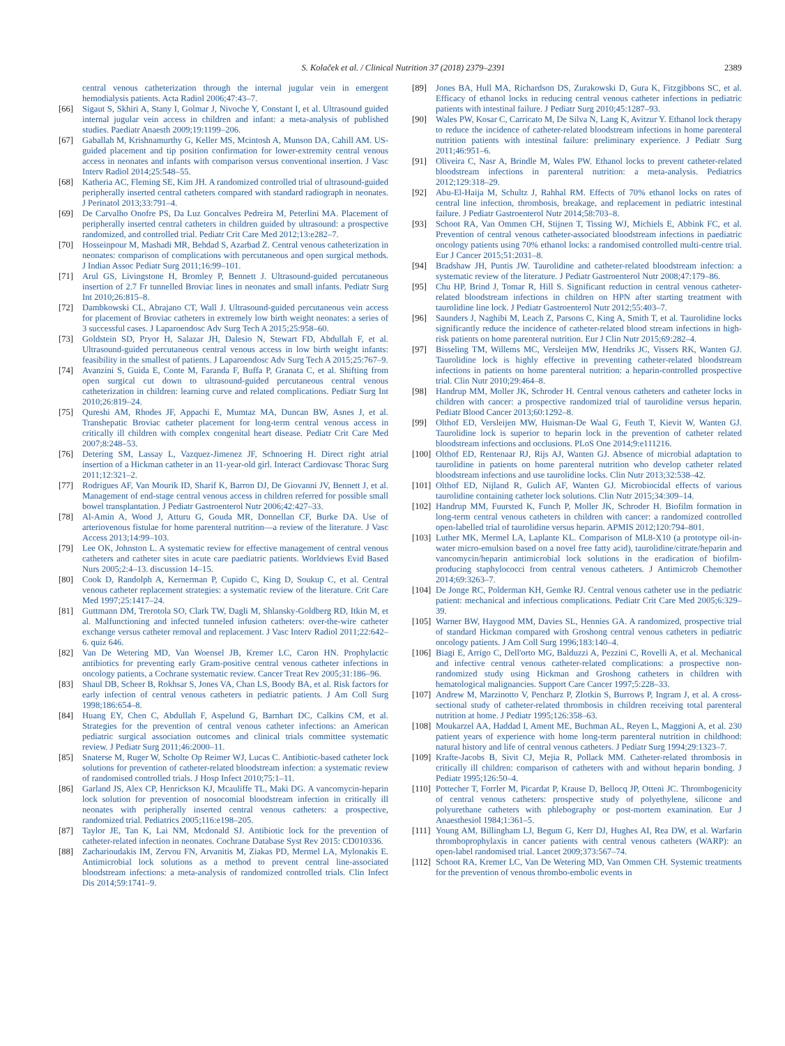S. Kolaček et al. / Clinical Nutrition 37 (2018) 2379–2391 2389
central venous catheterization through the internal jugular vein in emergent hemodialysis patients. Acta Radiol 2006;47:43–7.
[66] Sigaut S, Skhiri A, Stany I, Golmar J, Nivoche Y, Constant I, et al. Ultrasound guided internal jugular vein access in children and infant: a meta-analysis of published studies. Paediatr Anaesth 2009;19:1199–206.
[67] Gaballah M, Krishnamurthy G, Keller MS, Mcintosh A, Munson DA, Cahill AM. US-guided placement and tip position confirmation for lower-extremity central venous access in neonates and infants with comparison versus conventional insertion. J Vasc Interv Radiol 2014;25:548–55.
[68] Katheria AC, Fleming SE, Kim JH. A randomized controlled trial of ultrasound-guided peripherally inserted central catheters compared with standard radiograph in neonates. J Perinatol 2013;33:791–4.
[69] De Carvalho Onofre PS, Da Luz Goncalves Pedreira M, Peterlini MA. Placement of peripherally inserted central catheters in children guided by ultrasound: a prospective randomized, and controlled trial. Pediatr Crit Care Med 2012;13:e282–7.
[70] Hosseinpour M, Mashadi MR, Behdad S, Azarbad Z. Central venous catheterization in neonates: comparison of complications with percutaneous and open surgical methods. J Indian Assoc Pediatr Surg 2011;16:99–101.
[71] Arul GS, Livingstone H, Bromley P, Bennett J. Ultrasound-guided percutaneous insertion of 2.7 Fr tunnelled Broviac lines in neonates and small infants. Pediatr Surg Int 2010;26:815–8.
[72] Dambkowski CL, Abrajano CT, Wall J. Ultrasound-guided percutaneous vein access for placement of Broviac catheters in extremely low birth weight neonates: a series of 3 successful cases. J Laparoendosc Adv Surg Tech A 2015;25:958–60.
[73] Goldstein SD, Pryor H, Salazar JH, Dalesio N, Stewart FD, Abdullah F, et al. Ultrasound-guided percutaneous central venous access in low birth weight infants: feasibility in the smallest of patients. J Laparoendosc Adv Surg Tech A 2015;25:767–9.
[74] Avanzini S, Guida E, Conte M, Faranda F, Buffa P, Granata C, et al. Shifting from open surgical cut down to ultrasound-guided percutaneous central venous catheterization in children: learning curve and related complications. Pediatr Surg Int 2010;26:819–24.
[75] Qureshi AM, Rhodes JF, Appachi E, Mumtaz MA, Duncan BW, Asnes J, et al. Transhepatic Broviac catheter placement for long-term central venous access in critically ill children with complex congenital heart disease. Pediatr Crit Care Med 2007;8:248–53.
[76] Detering SM, Lassay L, Vazquez-Jimenez JF, Schnoering H. Direct right atrial insertion of a Hickman catheter in an 11-year-old girl. Interact Cardiovasc Thorac Surg 2011;12:321–2.
[77] Rodrigues AF, Van Mourik ID, Sharif K, Barron DJ, De Giovanni JV, Bennett J, et al. Management of end-stage central venous access in children referred for possible small bowel transplantation. J Pediatr Gastroenterol Nutr 2006;42:427–33.
[78] Al-Amin A, Wood J, Atturu G, Gouda MR, Donnellan CF, Burke DA. Use of arteriovenous fistulae for home parenteral nutrition—a review of the literature. J Vasc Access 2013;14:99–103.
[79] Lee OK, Johnston L. A systematic review for effective management of central venous catheters and catheter sites in acute care paediatric patients. Worldviews Evid Based Nurs 2005;2:4–13. discussion 14–15.
[80] Cook D, Randolph A, Kernerman P, Cupido C, King D, Soukup C, et al. Central venous catheter replacement strategies: a systematic review of the literature. Crit Care Med 1997;25:1417–24.
[81] Guttmann DM, Trerotola SO, Clark TW, Dagli M, Shlansky-Goldberg RD, Itkin M, et al. Malfunctioning and infected tunneled infusion catheters: over-the-wire catheter exchange versus catheter removal and replacement. J Vasc Interv Radiol 2011;22:642–6. quiz 646.
[82] Van De Wetering MD, Van Woensel JB, Kremer LC, Caron HN. Prophylactic antibiotics for preventing early Gram-positive central venous catheter infections in oncology patients, a Cochrane systematic review. Cancer Treat Rev 2005;31:186–96.
[83] Shaul DB, Scheer B, Rokhsar S, Jones VA, Chan LS, Boody BA, et al. Risk factors for early infection of central venous catheters in pediatric patients. J Am Coll Surg 1998;186:654–8.
[84] Huang EY, Chen C, Abdullah F, Aspelund G, Barnhart DC, Calkins CM, et al. Strategies for the prevention of central venous catheter infections: an American pediatric surgical association outcomes and clinical trials committee systematic review. J Pediatr Surg 2011;46:2000–11.
[85] Snaterse M, Ruger W, Scholte Op Reimer WJ, Lucas C. Antibiotic-based catheter lock solutions for prevention of catheter-related bloodstream infection: a systematic review of randomised controlled trials. J Hosp Infect 2010;75:1–11.
[86] Garland JS, Alex CP, Henrickson KJ, Mcauliffe TL, Maki DG. A vancomycin-heparin lock solution for prevention of nosocomial bloodstream infection in critically ill neonates with peripherally inserted central venous catheters: a prospective, randomized trial. Pediatrics 2005;116:e198–205.
[87] Taylor JE, Tan K, Lai NM, Mcdonald SJ. Antibiotic lock for the prevention of catheter-related infection in neonates. Cochrane Database Syst Rev 2015: CD010336.
[88] Zacharioudakis IM, Zervou FN, Arvanitis M, Ziakas PD, Mermel LA, Mylonakis E. Antimicrobial lock solutions as a method to prevent central line-associated bloodstream infections: a meta-analysis of randomized controlled trials. Clin Infect Dis 2014;59:1741–9.
[89] Jones BA, Hull MA, Richardson DS, Zurakowski D, Gura K, Fitzgibbons SC, et al. Efficacy of ethanol locks in reducing central venous catheter infections in pediatric patients with intestinal failure. J Pediatr Surg 2010;45:1287–93.
[90] Wales PW, Kosar C, Carricato M, De Silva N, Lang K, Avitzur Y. Ethanol lock therapy to reduce the incidence of catheter-related bloodstream infections in home parenteral nutrition patients with intestinal failure: preliminary experience. J Pediatr Surg 2011;46:951–6.
[91] Oliveira C, Nasr A, Brindle M, Wales PW. Ethanol locks to prevent catheter-related bloodstream infections in parenteral nutrition: a meta-analysis. Pediatrics 2012;129:318–29.
[92] Abu-El-Haija M, Schultz J, Rahhal RM. Effects of 70% ethanol locks on rates of central line infection, thrombosis, breakage, and replacement in pediatric intestinal failure. J Pediatr Gastroenterol Nutr 2014;58:703–8.
[93] Schoot RA, Van Ommen CH, Stijnen T, Tissing WJ, Michiels E, Abbink FC, et al. Prevention of central venous catheter-associated bloodstream infections in paediatric oncology patients using 70% ethanol locks: a randomised controlled multi-centre trial. Eur J Cancer 2015;51:2031–8.
[94] Bradshaw JH, Puntis JW. Taurolidine and catheter-related bloodstream infection: a systematic review of the literature. J Pediatr Gastroenterol Nutr 2008;47:179–86.
[95] Chu HP, Brind J, Tomar R, Hill S. Significant reduction in central venous catheter-related bloodstream infections in children on HPN after starting treatment with taurolidine line lock. J Pediatr Gastroenterol Nutr 2012;55:403–7.
[96] Saunders J, Naghibi M, Leach Z, Parsons C, King A, Smith T, et al. Taurolidine locks significantly reduce the incidence of catheter-related blood stream infections in high-risk patients on home parenteral nutrition. Eur J Clin Nutr 2015;69:282–4.
[97] Bisseling TM, Willems MC, Versleijen MW, Hendriks JC, Vissers RK, Wanten GJ. Taurolidine lock is highly effective in preventing catheter-related bloodstream infections in patients on home parenteral nutrition: a heparin-controlled prospective trial. Clin Nutr 2010;29:464–8.
[98] Handrup MM, Moller JK, Schroder H. Central venous catheters and catheter locks in children with cancer: a prospective randomized trial of taurolidine versus heparin. Pediatr Blood Cancer 2013;60:1292–8.
[99] Olthof ED, Versleijen MW, Huisman-De Waal G, Feuth T, Kievit W, Wanten GJ. Taurolidine lock is superior to heparin lock in the prevention of catheter related bloodstream infections and occlusions. PLoS One 2014;9:e111216.
[100] Olthof ED, Rentenaar RJ, Rijs AJ, Wanten GJ. Absence of microbial adaptation to taurolidine in patients on home parenteral nutrition who develop catheter related bloodstream infections and use taurolidine locks. Clin Nutr 2013;32:538–42.
[101] Olthof ED, Nijland R, Gulich AF, Wanten GJ. Microbiocidal effects of various taurolidine containing catheter lock solutions. Clin Nutr 2015;34:309–14.
[102] Handrup MM, Fuursted K, Funch P, Moller JK, Schroder H. Biofilm formation in long-term central venous catheters in children with cancer: a randomized controlled open-labelled trial of taurolidine versus heparin. APMIS 2012;120:794–801.
[103] Luther MK, Mermel LA, Laplante KL. Comparison of ML8-X10 (a prototype oil-in-water micro-emulsion based on a novel free fatty acid), taurolidine/citrate/heparin and vancomycin/heparin antimicrobial lock solutions in the eradication of biofilm-producing staphylococci from central venous catheters. J Antimicrob Chemother 2014;69:3263–7.
[104] De Jonge RC, Polderman KH, Gemke RJ. Central venous catheter use in the pediatric patient: mechanical and infectious complications. Pediatr Crit Care Med 2005;6:329–39.
[105] Warner BW, Haygood MM, Davies SL, Hennies GA. A randomized, prospective trial of standard Hickman compared with Groshong central venous catheters in pediatric oncology patients. J Am Coll Surg 1996;183:140–4.
[106] Biagi E, Arrigo C, Dell'orto MG, Balduzzi A, Pezzini C, Rovelli A, et al. Mechanical and infective central venous catheter-related complications: a prospective non-randomized study using Hickman and Groshong catheters in children with hematological malignancies. Support Care Cancer 1997;5:228–33.
[107] Andrew M, Marzinotto V, Pencharz P, Zlotkin S, Burrows P, Ingram J, et al. A cross-sectional study of catheter-related thrombosis in children receiving total parenteral nutrition at home. J Pediatr 1995;126:358–63.
[108] Moukarzel AA, Haddad I, Ament ME, Buchman AL, Reyen L, Maggioni A, et al. 230 patient years of experience with home long-term parenteral nutrition in childhood: natural history and life of central venous catheters. J Pediatr Surg 1994;29:1323–7.
[109] Krafte-Jacobs B, Sivit CJ, Mejia R, Pollack MM. Catheter-related thrombosis in critically ill children: comparison of catheters with and without heparin bonding. J Pediatr 1995;126:50–4.
[110] Pottecher T, Forrler M, Picardat P, Krause D, Bellocq JP, Otteni JC. Thrombogenicity of central venous catheters: prospective study of polyethylene, silicone and polyurethane catheters with phlebography or post-mortem examination. Eur J Anaesthesiol 1984;1:361–5.
[111] Young AM, Billingham LJ, Begum G, Kerr DJ, Hughes AI, Rea DW, et al. Warfarin thromboprophylaxis in cancer patients with central venous catheters (WARP): an open-label randomised trial. Lancet 2009;373:567–74.
[112] Schoot RA, Kremer LC, Van De Wetering MD, Van Ommen CH. Systemic treatments for the prevention of venous thrombo-embolic events in